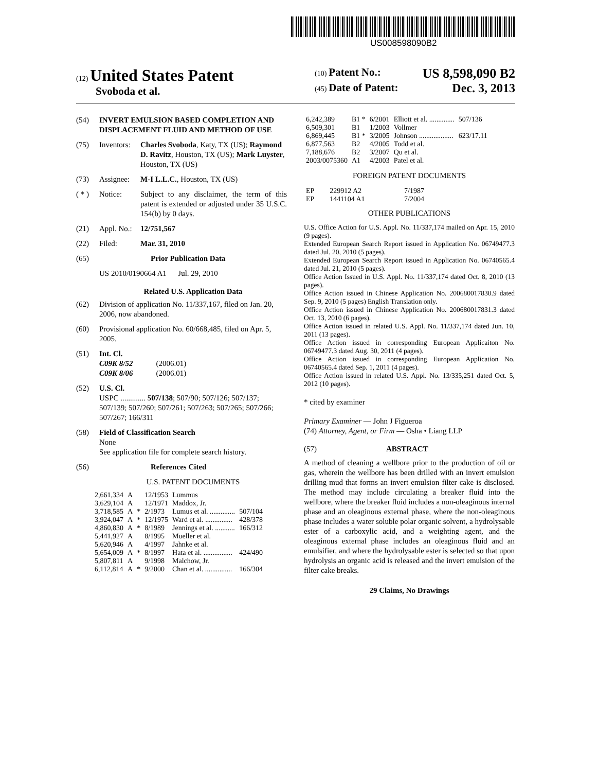US008598090B2
(12) United States Patent
Svoboda et al.
(10) Patent No.: US 8,598,090 B2
(45) Date of Patent: Dec. 3, 2013
(54) INVERT EMULSION BASED COMPLETION AND DISPLACEMENT FLUID AND METHOD OF USE
(75) Inventors: Charles Svoboda, Katy, TX (US); Raymond D. Ravitz, Houston, TX (US); Mark Luyster, Houston, TX (US)
(73) Assignee: M-I L.L.C., Houston, TX (US)
( * ) Notice: Subject to any disclaimer, the term of this patent is extended or adjusted under 35 U.S.C. 154(b) by 0 days.
(21) Appl. No.: 12/751,567
(22) Filed: Mar. 31, 2010
(65) Prior Publication Data
US 2010/0190664 A1 Jul. 29, 2010
Related U.S. Application Data
(62) Division of application No. 11/337,167, filed on Jan. 20, 2006, now abandoned.
(60) Provisional application No. 60/668,485, filed on Apr. 5, 2005.
(51) Int. Cl.
C09K 8/52 (2006.01)
C09K 8/06 (2006.01)
(52) U.S. Cl.
USPC ............. 507/138; 507/90; 507/126; 507/137; 507/139; 507/260; 507/261; 507/263; 507/265; 507/266; 507/267; 166/311
(58) Field of Classification Search
None
See application file for complete search history.
(56) References Cited
U.S. PATENT DOCUMENTS
| 2,661,334 | A | | 12/1953 | Lummus | |
| 3,629,104 | A | | 12/1971 | Maddox, Jr. | |
| 3,718,585 | A | * | 2/1973 | Lumus et al. .............. | 507/104 |
| 3,924,047 | A | * | 12/1975 | Ward et al. ............... | 428/378 |
| 4,860,830 | A | * | 8/1989 | Jennings et al. ........... | 166/312 |
| 5,441,927 | A | | 8/1995 | Mueller et al. | |
| 5,620,946 | A | | 4/1997 | Jahnke et al. | |
| 5,654,009 | A | * | 8/1997 | Hata et al. ................ | 424/490 |
| 5,807,811 | A | | 9/1998 | Malchow, Jr. | |
| 6,112,814 | A | * | 9/2000 | Chan et al. ............... | 166/304 |
| 6,242,389 | B1 * | 6/2001 | Elliott et al. .............. | 507/136 |
| 6,509,301 | B1 | 1/2003 | Vollmer | |
| 6,869,445 | B1 * | 3/2005 | Johnson ................... | 623/17.11 |
| 6,877,563 | B2 | 4/2005 | Todd et al. | |
| 7,188,676 | B2 | 3/2007 | Qu et al. | |
| 2003/0075360 | A1 | 4/2003 | Patel et al. | |
FOREIGN PATENT DOCUMENTS
| EP | 229912 A2 | 7/1987 |
| EP | 1441104 A1 | 7/2004 |
OTHER PUBLICATIONS
U.S. Office Action for U.S. Appl. No. 11/337,174 mailed on Apr. 15, 2010 (9 pages).
Extended European Search Report issued in Application No. 06749477.3 dated Jul. 20, 2010 (5 pages).
Extended European Search Report issued in Application No. 06740565.4 dated Jul. 21, 2010 (5 pages).
Office Action Issued in U.S. Appl. No. 11/337,174 dated Oct. 8, 2010 (13 pages).
Office Action issued in Chinese Application No. 200680017830.9 dated Sep. 9, 2010 (5 pages) English Translation only.
Office Action issued in Chinese Application No. 200680017831.3 dated Oct. 13, 2010 (6 pages).
Office Action issued in related U.S. Appl. No. 11/337,174 dated Jun. 10, 2011 (13 pages).
Office Action issued in corresponding European Applicaiton No. 06749477.3 dated Aug. 30, 2011 (4 pages).
Office Action issued in corresponding European Application No. 06740565.4 dated Sep. 1, 2011 (4 pages).
Office Action issued in related U.S. Appl. No. 13/335,251 dated Oct. 5, 2012 (10 pages).
* cited by examiner
Primary Examiner — John J Figueroa
(74) Attorney, Agent, or Firm — Osha • Liang LLP
(57) ABSTRACT
A method of cleaning a wellbore prior to the production of oil or gas, wherein the wellbore has been drilled with an invert emulsion drilling mud that forms an invert emulsion filter cake is disclosed. The method may include circulating a breaker fluid into the wellbore, where the breaker fluid includes a non-oleaginous internal phase and an oleaginous external phase, where the non-oleaginous phase includes a water soluble polar organic solvent, a hydrolysable ester of a carboxylic acid, and a weighting agent, and the oleaginous external phase includes an oleaginous fluid and an emulsifier, and where the hydrolysable ester is selected so that upon hydrolysis an organic acid is released and the invert emulsion of the filter cake breaks.
29 Claims, No Drawings